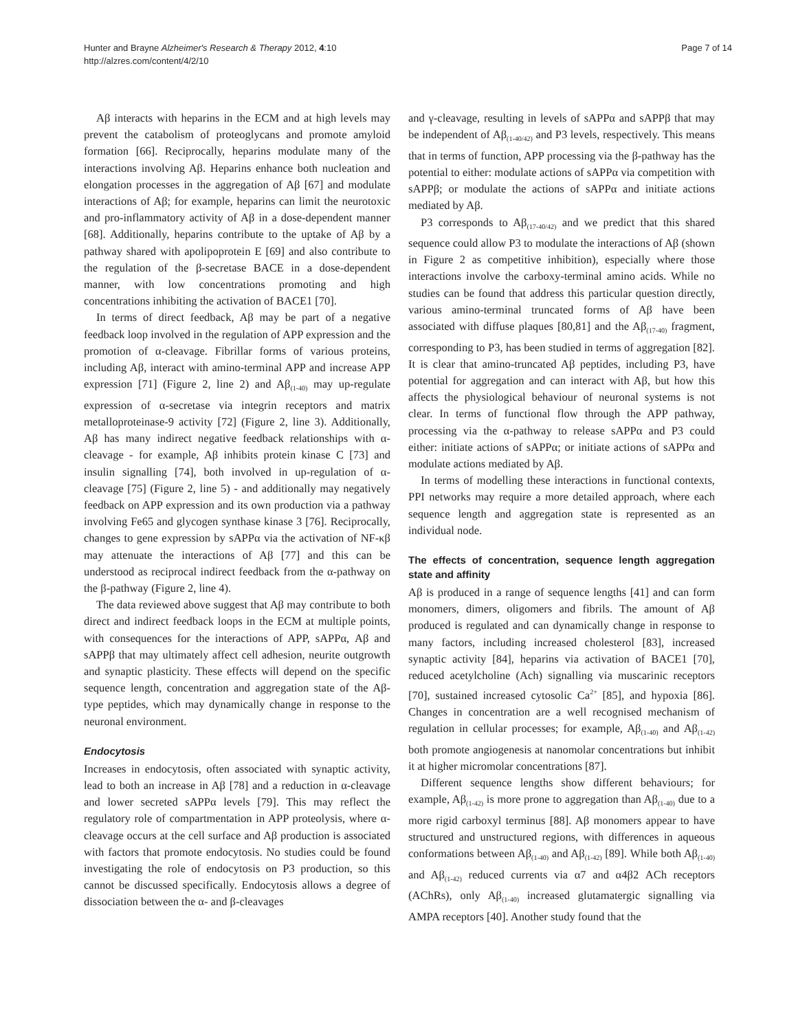Hunter and Brayne Alzheimer's Research & Therapy 2012, 4:10
http://alzres.com/content/4/2/10
Page 7 of 14
Aβ interacts with heparins in the ECM and at high levels may prevent the catabolism of proteoglycans and promote amyloid formation [66]. Reciprocally, heparins modulate many of the interactions involving Aβ. Heparins enhance both nucleation and elongation processes in the aggregation of Aβ [67] and modulate interactions of Aβ; for example, heparins can limit the neurotoxic and pro-inflammatory activity of Aβ in a dose-dependent manner [68]. Additionally, heparins contribute to the uptake of Aβ by a pathway shared with apolipoprotein E [69] and also contribute to the regulation of the β-secretase BACE in a dose-dependent manner, with low concentrations promoting and high concentrations inhibiting the activation of BACE1 [70].
In terms of direct feedback, Aβ may be part of a negative feedback loop involved in the regulation of APP expression and the promotion of α-cleavage. Fibrillar forms of various proteins, including Aβ, interact with amino-terminal APP and increase APP expression [71] (Figure 2, line 2) and Aβ<sub>(1-40)</sub> may up-regulate expression of α-secretase via integrin receptors and matrix metalloproteinase-9 activity [72] (Figure 2, line 3). Additionally, Aβ has many indirect negative feedback relationships with α-cleavage - for example, Aβ inhibits protein kinase C [73] and insulin signalling [74], both involved in up-regulation of α-cleavage [75] (Figure 2, line 5) - and additionally may negatively feedback on APP expression and its own production via a pathway involving Fe65 and glycogen synthase kinase 3 [76]. Reciprocally, changes to gene expression by sAPPα via the activation of NF-κβ may attenuate the interactions of Aβ [77] and this can be understood as reciprocal indirect feedback from the α-pathway on the β-pathway (Figure 2, line 4).
The data reviewed above suggest that Aβ may contribute to both direct and indirect feedback loops in the ECM at multiple points, with consequences for the interactions of APP, sAPPα, Aβ and sAPPβ that may ultimately affect cell adhesion, neurite outgrowth and synaptic plasticity. These effects will depend on the specific sequence length, concentration and aggregation state of the Aβ-type peptides, which may dynamically change in response to the neuronal environment.
Endocytosis
Increases in endocytosis, often associated with synaptic activity, lead to both an increase in Aβ [78] and a reduction in α-cleavage and lower secreted sAPPα levels [79]. This may reflect the regulatory role of compartmentation in APP proteolysis, where α-cleavage occurs at the cell surface and Aβ production is associated with factors that promote endocytosis. No studies could be found investigating the role of endocytosis on P3 production, so this cannot be discussed specifically. Endocytosis allows a degree of dissociation between the α- and β-cleavages
and γ-cleavage, resulting in levels of sAPPα and sAPPβ that may be independent of Aβ<sub>(1-40/42)</sub> and P3 levels, respectively. This means that in terms of function, APP processing via the β-pathway has the potential to either: modulate actions of sAPPα via competition with sAPPβ; or modulate the actions of sAPPα and initiate actions mediated by Aβ.
P3 corresponds to Aβ<sub>(17-40/42)</sub> and we predict that this shared sequence could allow P3 to modulate the interactions of Aβ (shown in Figure 2 as competitive inhibition), especially where those interactions involve the carboxy-terminal amino acids. While no studies can be found that address this particular question directly, various amino-terminal truncated forms of Aβ have been associated with diffuse plaques [80,81] and the Aβ<sub>(17-40)</sub> fragment, corresponding to P3, has been studied in terms of aggregation [82]. It is clear that amino-truncated Aβ peptides, including P3, have potential for aggregation and can interact with Aβ, but how this affects the physiological behaviour of neuronal systems is not clear. In terms of functional flow through the APP pathway, processing via the α-pathway to release sAPPα and P3 could either: initiate actions of sAPPα; or initiate actions of sAPPα and modulate actions mediated by Aβ.
In terms of modelling these interactions in functional contexts, PPI networks may require a more detailed approach, where each sequence length and aggregation state is represented as an individual node.
The effects of concentration, sequence length aggregation state and affinity
Aβ is produced in a range of sequence lengths [41] and can form monomers, dimers, oligomers and fibrils. The amount of Aβ produced is regulated and can dynamically change in response to many factors, including increased cholesterol [83], increased synaptic activity [84], heparins via activation of BACE1 [70], reduced acetylcholine (Ach) signalling via muscarinic receptors [70], sustained increased cytosolic Ca<sup>2+</sup> [85], and hypoxia [86]. Changes in concentration are a well recognised mechanism of regulation in cellular processes; for example, Aβ<sub>(1-40)</sub> and Aβ<sub>(1-42)</sub> both promote angiogenesis at nanomolar concentrations but inhibit it at higher micromolar concentrations [87].
Different sequence lengths show different behaviours; for example, Aβ<sub>(1-42)</sub> is more prone to aggregation than Aβ<sub>(1-40)</sub> due to a more rigid carboxyl terminus [88]. Aβ monomers appear to have structured and unstructured regions, with differences in aqueous conformations between Aβ<sub>(1-40)</sub> and Aβ<sub>(1-42)</sub> [89]. While both Aβ<sub>(1-40)</sub> and Aβ<sub>(1-42)</sub> reduced currents via α7 and α4β2 ACh receptors (AChRs), only Aβ<sub>(1-40)</sub> increased glutamatergic signalling via AMPA receptors [40]. Another study found that the